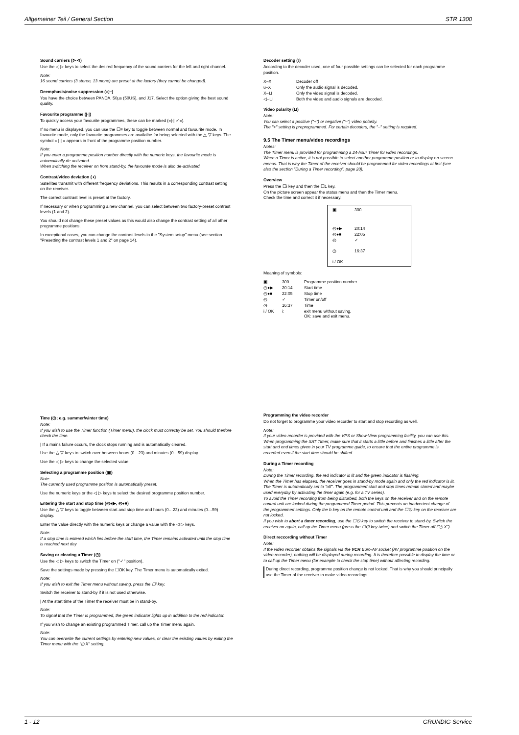Allgemeiner Teil / General Section STR 1300
Sound carriers (⊳⊲)
Use the ◁ ▷ keys to select the desired frequency of the sound carriers for the left and right channel.
Note:
16 sound carriers (3 stereo, 13 mono) are preset at the factory (they cannot be changed).
Deemphasis/noise suppression (◁~)
You have the choice between PANDA, 50µs (50US), and J17. Select the option giving the best sound quality.
Favourite programme (|·|)
To quickly access your favourite programmes, these can be marked (»|·| ✓«).
If no menu is displayed, you can use the ☐≡ key to toggle between normal and favourite mode. In favourite mode, only the favourite programmes are availalbe for being selected with the △ ▽ keys. The symbol » |·| « appears in front of the programme position number.
Note:
If you enter a programme position number directly with the numeric keys, the favourite mode is automatically de-activated.
When switching the receiver on from stand-by, the favourite mode is also de-activated.
Contrast/video deviation (◑)
Satellites transmit with different frequency deviations. This results in a corresponding contrast setting on the receiver.
The correct contrast level is preset at the factory.
If necessary or when programming a new channel, you can select between two factory-preset contrast levels (1 and 2).
You should not change these preset values as this would also change the contrast setting of all other programme positions.
In exceptional cases, you can change the contrast levels in the "System setup" menu (see section "Presetting the contrast levels 1 and 2" on page 14).
Decoder setting (⁝)
According to the decoder used, one of four possible settings can be selected for each programme position.
| X–X | Decoder off |
| ü–X | Only the audio signal is decoded. |
| X–⊔ | Only the video signal is decoded. |
| ◁–⊔ | Both the video and audio signals are decoded. |
Video polarity (⊔)
Note:
You can select a positive ("+") or negative ("–") video polarity.
The "+" setting is preprogrammed. For certain decoders, the "–" setting is required.
9.5 The Timer menu/video recordings
Notes:
The Timer menu is provided for programming a 24-hour Timer for video recordings.
When a Timer is active, it is not possible to select another programme position or to display on-screen menus. That is why the Timer of the receiver should be programmed for video recordings at first (see also the section "During a Timer recording", page 20).
Overview
Press the ☐i key and then the ☐1 key.
On the picture screen appear the status menu and then the Timer menu.
Check the time and correct it if necessary.
| ▣ | 300 |
| ◴●▶ | 20:14 |
| ◴●■ | 22:05 |
| ◴ | ✓ |
| ◷ | 16:37 |
| i / OK | |
Meaning of symbols:
| ▣ | 300 | Programme position number |
| ◴●▶ | 20:14 | Start time |
| ◴●■ | 22:05 | Stop time |
| ◴ | ✓ | Timer on/off |
| ◷ | 16:37 | Time |
| i / OK | i: | exit menu without saving, OK: save and exit menu. |
Time (◷; e.g. summer/winter time)
Note:
If you wish to use the Timer function (Timer menu), the clock must correctly be set. You should therfore check the time.
| If a mains failure occurs, the clock stops running and is automatically cleared.
Use the △ ▽ keys to switch over between hours (0…23) and minutes (0…59) display.
Use the ◁ ▷ keys to change the selected value.
Selecting a programme position (▣)
Note:
The currently used programme position is automatically preset.
Use the numeric keys or the ◁ ▷ keys to select the desired programme position number.
Entering the start and stop time (◴●▶, ◴●■)
Use the △ ▽ keys to toggle between start and stop time and hours (0…23) and minutes (0…59) display.
Enter the value directly with the numeric keys or change a value with the ◁ ▷ keys.
Note:
If a stop time is entered which lies before the start time, the Timer remains activated until the stop time is reached next day
Saving or clearing a Timer (◴)
Use the ◁ ▷ keys to switch the Timer on ("✓" position).
Save the settings made by pressing the ☐OK key. The Timer menu is automatically exited.
Note:
If you wish to exit the Timer menu without saving, press the ☐i key.
Switch the receiver to stand-by if it is not used otherwise.
| At the start time of the Timer the receiver must be in stand-by.
Note:
To signal that the Timer is programmed, the green indicator lights up in addition to the red indicator.
If you wish to change an existing programmed Timer, call up the Timer menu again.
Note:
You can overwrite the current settings by entering new values, or clear the existing values by exiting the Timer menu with the "◴ X" setting.
Programming the video recorder
Do not forget to programme your video recorder to start and stop recording as well.
Note:
If your video recorder is provided with the VPS or Show-View programming facility, you can use this. When programming the SAT Timer, make sure that it starts a little before and finishes a little after the start and end times given in your TV programme guide, to ensure that the entire programme is recorded even if the start time should be shifted.
During a Timer recording
Note:
During the Timer recording, the red indicator is lit and the green indicator is flashing.
When the Timer has elapsed, the receiver goes in stand-by mode again and only the red indicator is lit.
The Timer is automatically set to "off". The programmed start and stop times remain stored and maybe used everyday by activating the timer again (e.g. for a TV series).
To avoid the Timer recording from being disturbed, both the keys on the receiver and on the remote control unit are locked during the programmed Timer period. This prevents an inadvertent change of the programmed settings. Only the b key on the remote control unit and the ☐⏻ key on the receiver are not locked.
If you wish to abort a timer recording, use the ☐⏻ key to switch the receiver to stand-by. Switch the receiver on again, call up the Timer menu (press the ☐⏻ key twice) and switch the Timer off ("◴ X").
Direct reccording without Timer
Note:
If the video recorder obtains the signals via the VCR Euro-AV socket (AV programme position on the video recorder), nothing will be displayed during recording. It is therefore possible to display the time or to call up the Timer menu (for example to check the stop time) without affecting recording.
During direct recording, programme position change is not locked. That is why you should principally use the Timer of the receiver to make video recordings.
1 - 12 GRUNDIG Service